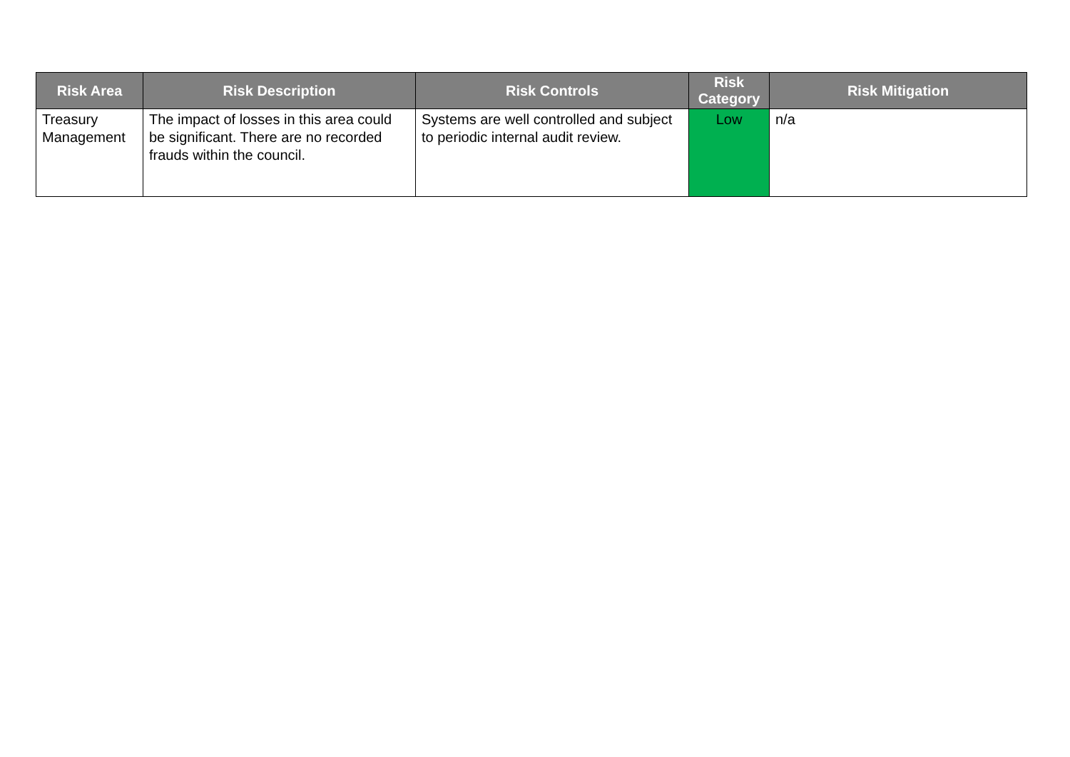| Risk Area | Risk Description | Risk Controls | Risk Category | Risk Mitigation |
| --- | --- | --- | --- | --- |
| Treasury Management | The impact of losses in this area could be significant. There are no recorded frauds within the council. | Systems are well controlled and subject to periodic internal audit review. | Low | n/a |